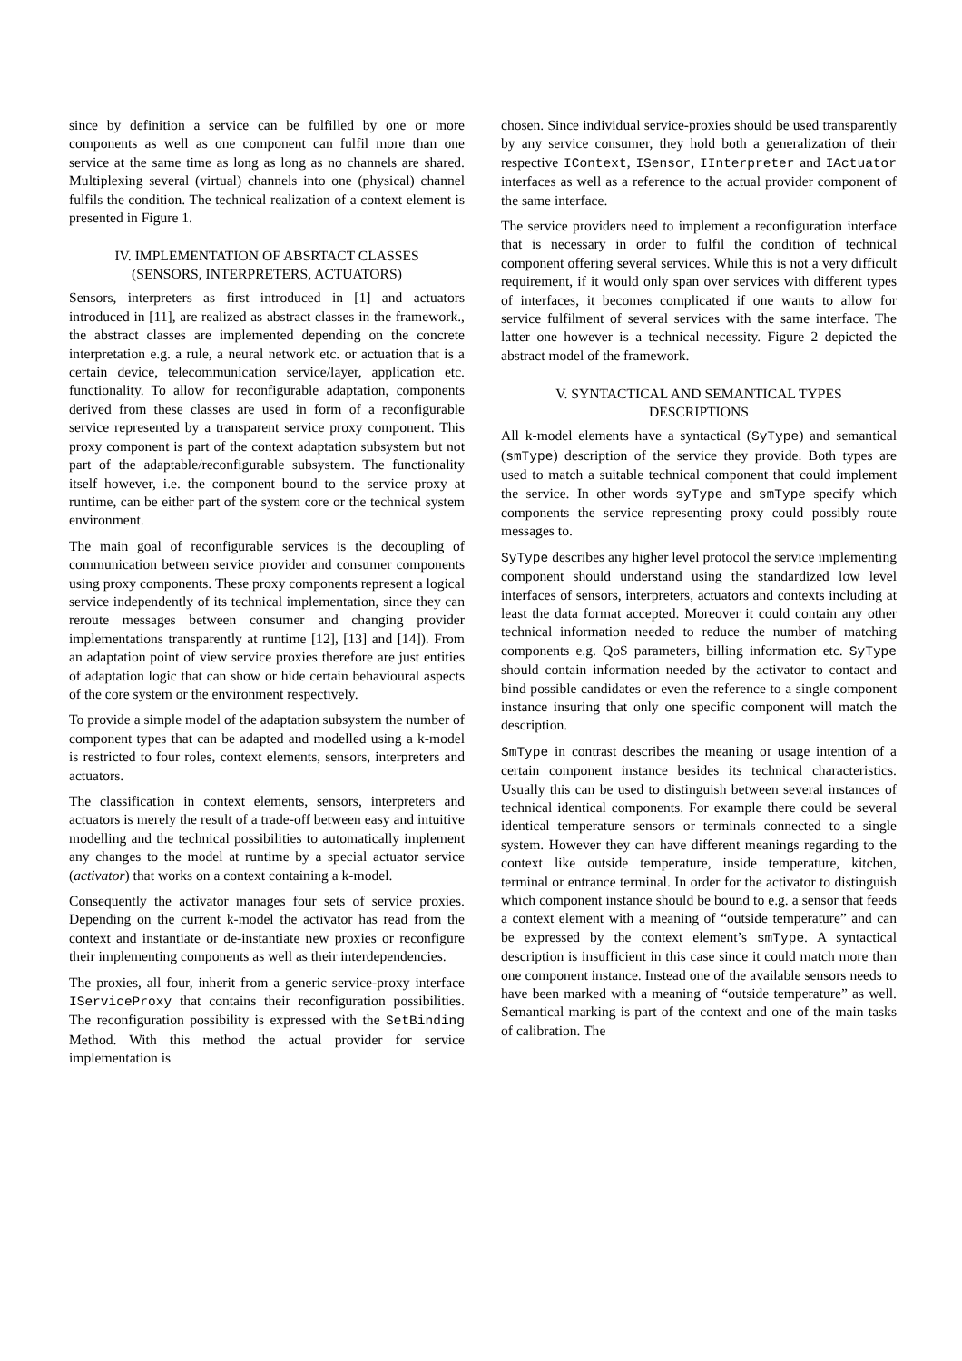since by definition a service can be fulfilled by one or more components as well as one component can fulfil more than one service at the same time as long as long as no channels are shared. Multiplexing several (virtual) channels into one (physical) channel fulfils the condition. The technical realization of a context element is presented in Figure 1.
IV. IMPLEMENTATION OF ABSRTACT CLASSES
(SENSORS, INTERPRETERS, ACTUATORS)
Sensors, interpreters as first introduced in [1] and actuators introduced in [11], are realized as abstract classes in the framework., the abstract classes are implemented depending on the concrete interpretation e.g. a rule, a neural network etc. or actuation that is a certain device, telecommunication service/layer, application etc. functionality. To allow for reconfigurable adaptation, components derived from these classes are used in form of a reconfigurable service represented by a transparent service proxy component. This proxy component is part of the context adaptation subsystem but not part of the adaptable/reconfigurable subsystem. The functionality itself however, i.e. the component bound to the service proxy at runtime, can be either part of the system core or the technical system environment.
The main goal of reconfigurable services is the decoupling of communication between service provider and consumer components using proxy components. These proxy components represent a logical service independently of its technical implementation, since they can reroute messages between consumer and changing provider implementations transparently at runtime [12], [13] and [14]). From an adaptation point of view service proxies therefore are just entities of adaptation logic that can show or hide certain behavioural aspects of the core system or the environment respectively.
To provide a simple model of the adaptation subsystem the number of component types that can be adapted and modelled using a k-model is restricted to four roles, context elements, sensors, interpreters and actuators.
The classification in context elements, sensors, interpreters and actuators is merely the result of a trade-off between easy and intuitive modelling and the technical possibilities to automatically implement any changes to the model at runtime by a special actuator service (activator) that works on a context containing a k-model.
Consequently the activator manages four sets of service proxies. Depending on the current k-model the activator has read from the context and instantiate or de-instantiate new proxies or reconfigure their implementing components as well as their interdependencies.
The proxies, all four, inherit from a generic service-proxy interface IServiceProxy that contains their reconfiguration possibilities. The reconfiguration possibility is expressed with the SetBinding Method. With this method the actual provider for service implementation is
chosen. Since individual service-proxies should be used transparently by any service consumer, they hold both a generalization of their respective IContext, ISensor, IInterpreter and IActuator interfaces as well as a reference to the actual provider component of the same interface.
The service providers need to implement a reconfiguration interface that is necessary in order to fulfil the condition of technical component offering several services. While this is not a very difficult requirement, if it would only span over services with different types of interfaces, it becomes complicated if one wants to allow for service fulfilment of several services with the same interface. The latter one however is a technical necessity. Figure 2 depicted the abstract model of the framework.
V. SYNTACTICAL AND SEMANTICAL TYPES
DESCRIPTIONS
All k-model elements have a syntactical (SyType) and semantical (smType) description of the service they provide. Both types are used to match a suitable technical component that could implement the service. In other words syType and smType specify which components the service representing proxy could possibly route messages to.
SyType describes any higher level protocol the service implementing component should understand using the standardized low level interfaces of sensors, interpreters, actuators and contexts including at least the data format accepted. Moreover it could contain any other technical information needed to reduce the number of matching components e.g. QoS parameters, billing information etc. SyType should contain information needed by the activator to contact and bind possible candidates or even the reference to a single component instance insuring that only one specific component will match the description.
SmType in contrast describes the meaning or usage intention of a certain component instance besides its technical characteristics. Usually this can be used to distinguish between several instances of technical identical components. For example there could be several identical temperature sensors or terminals connected to a single system. However they can have different meanings regarding to the context like outside temperature, inside temperature, kitchen, terminal or entrance terminal. In order for the activator to distinguish which component instance should be bound to e.g. a sensor that feeds a context element with a meaning of “outside temperature” and can be expressed by the context element’s smType. A syntactical description is insufficient in this case since it could match more than one component instance. Instead one of the available sensors needs to have been marked with a meaning of “outside temperature” as well. Semantical marking is part of the context and one of the main tasks of calibration. The